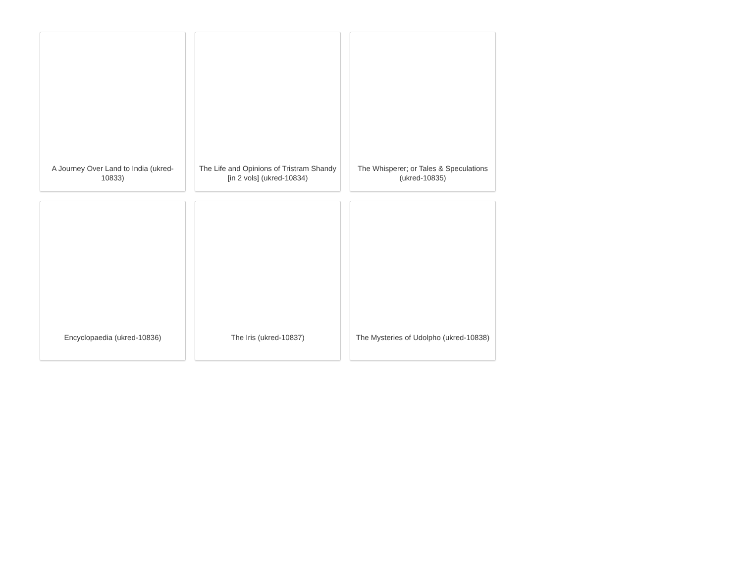A Journey Over Land to India (ukred-10833)
The Life and Opinions of Tristram Shandy [in 2 vols] (ukred-10834)
The Whisperer; or Tales & Speculations (ukred-10835)
Encyclopaedia (ukred-10836)
The Iris (ukred-10837)
The Mysteries of Udolpho (ukred-10838)